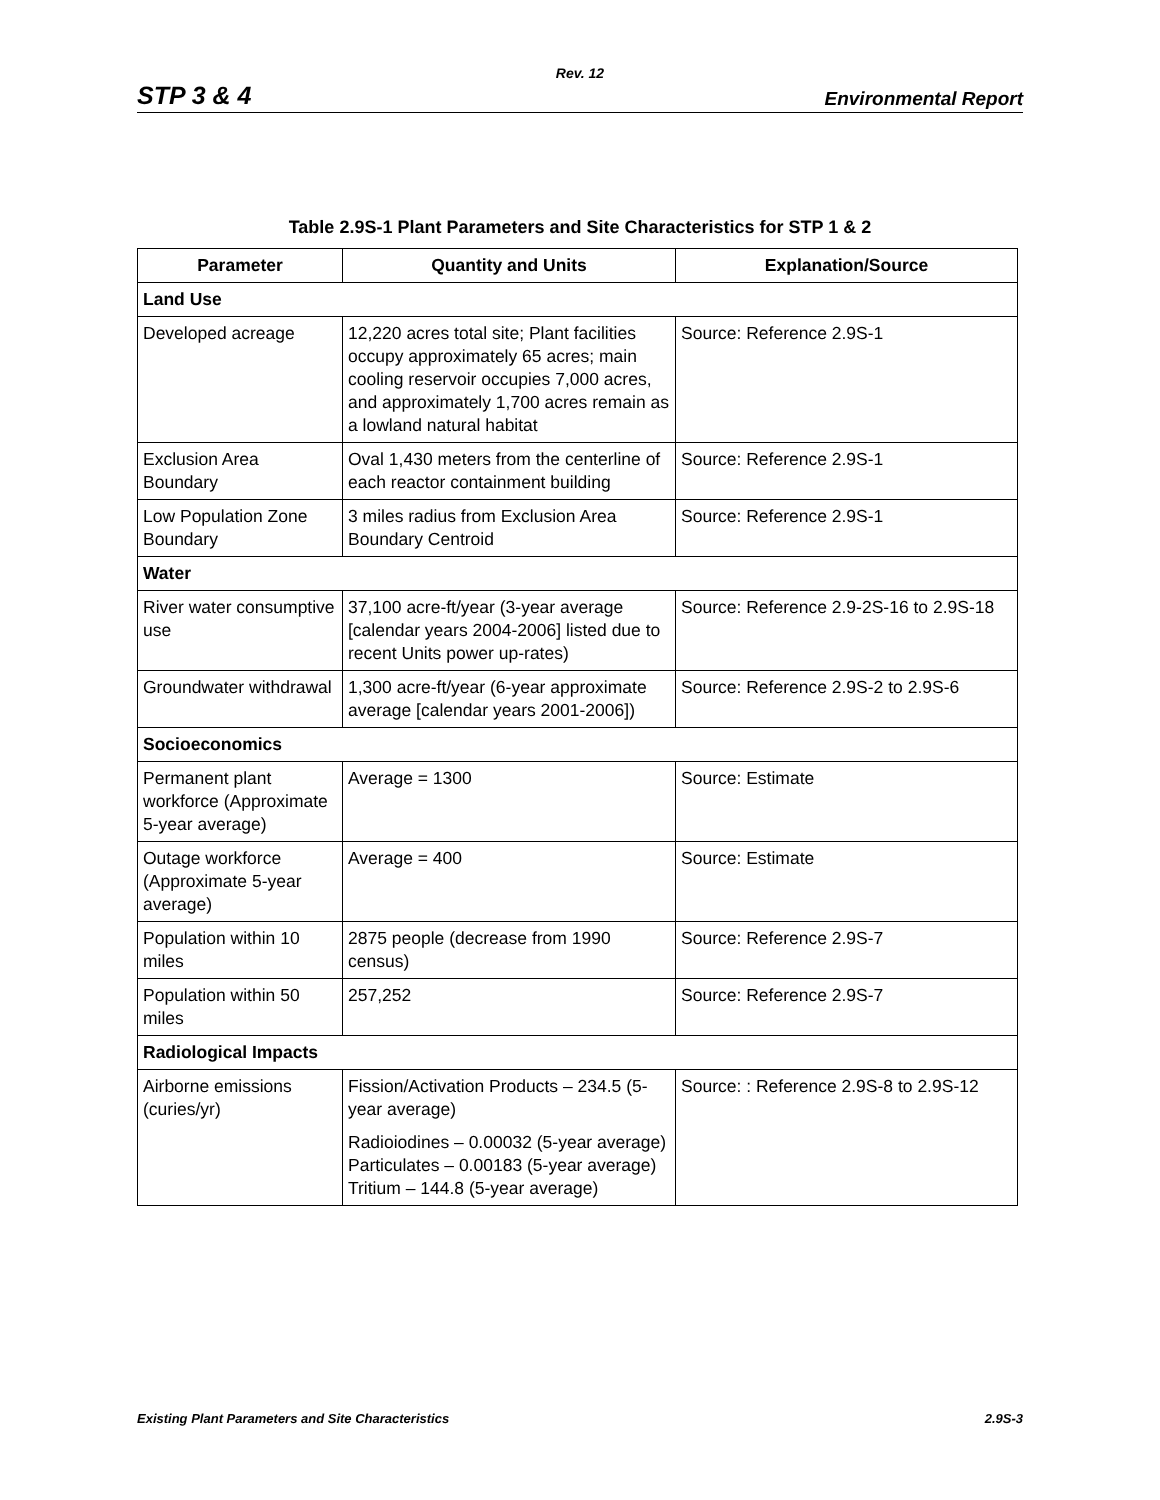Rev. 12
STP 3 & 4 Environmental Report
Table 2.9S-1 Plant Parameters and Site Characteristics for STP 1 & 2
| Parameter | Quantity and Units | Explanation/Source |
| --- | --- | --- |
| Land Use | | |
| Developed acreage | 12,220 acres total site; Plant facilities occupy approximately 65 acres; main cooling reservoir occupies 7,000 acres, and approximately 1,700 acres remain as a lowland natural habitat | Source: Reference 2.9S-1 |
| Exclusion Area Boundary | Oval 1,430 meters from the centerline of each reactor containment building | Source: Reference 2.9S-1 |
| Low Population Zone Boundary | 3 miles radius from Exclusion Area Boundary Centroid | Source: Reference 2.9S-1 |
| Water | | |
| River water consumptive use | 37,100 acre-ft/year (3-year average [calendar years 2004-2006] listed due to recent Units power up-rates) | Source: Reference 2.9-2S-16 to 2.9S-18 |
| Groundwater withdrawal | 1,300 acre-ft/year (6-year approximate average [calendar years 2001-2006]) | Source: Reference 2.9S-2 to 2.9S-6 |
| Socioeconomics | | |
| Permanent plant workforce (Approximate 5-year average) | Average = 1300 | Source: Estimate |
| Outage workforce (Approximate 5-year average) | Average = 400 | Source: Estimate |
| Population within 10 miles | 2875 people (decrease from 1990 census) | Source: Reference 2.9S-7 |
| Population within 50 miles | 257,252 | Source: Reference 2.9S-7 |
| Radiological Impacts | | |
| Airborne emissions (curies/yr) | Fission/Activation Products – 234.5 (5-year average) Radioiodines – 0.00032 (5-year average) Particulates – 0.00183 (5-year average) Tritium – 144.8 (5-year average) | Source: : Reference 2.9S-8 to 2.9S-12 |
Existing Plant Parameters and Site Characteristics 2.9S-3